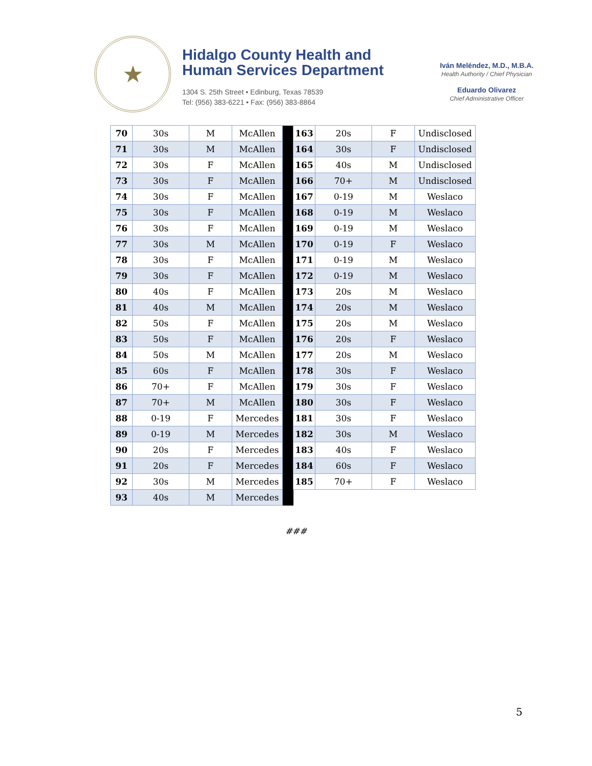★
Hidalgo County Health and
Human Services Department
1304 S. 25th Street • Edinburg, Texas 78539
Tel: (956) 383-6221 • Fax: (956) 383-8864
Iván Meléndez, M.D., M.B.A.
Health Authority / Chief Physician
Eduardo Olivarez
Chief Administrative Officer
| 70 | 30s | M | McAllen | | 163 | 20s | F | Undisclosed |
| 71 | 30s | M | McAllen | | 164 | 30s | F | Undisclosed |
| 72 | 30s | F | McAllen | | 165 | 40s | M | Undisclosed |
| 73 | 30s | F | McAllen | | 166 | 70+ | M | Undisclosed |
| 74 | 30s | F | McAllen | | 167 | 0-19 | M | Weslaco |
| 75 | 30s | F | McAllen | | 168 | 0-19 | M | Weslaco |
| 76 | 30s | F | McAllen | | 169 | 0-19 | M | Weslaco |
| 77 | 30s | M | McAllen | | 170 | 0-19 | F | Weslaco |
| 78 | 30s | F | McAllen | | 171 | 0-19 | M | Weslaco |
| 79 | 30s | F | McAllen | | 172 | 0-19 | M | Weslaco |
| 80 | 40s | F | McAllen | | 173 | 20s | M | Weslaco |
| 81 | 40s | M | McAllen | | 174 | 20s | M | Weslaco |
| 82 | 50s | F | McAllen | | 175 | 20s | M | Weslaco |
| 83 | 50s | F | McAllen | | 176 | 20s | F | Weslaco |
| 84 | 50s | M | McAllen | | 177 | 20s | M | Weslaco |
| 85 | 60s | F | McAllen | | 178 | 30s | F | Weslaco |
| 86 | 70+ | F | McAllen | | 179 | 30s | F | Weslaco |
| 87 | 70+ | M | McAllen | | 180 | 30s | F | Weslaco |
| 88 | 0-19 | F | Mercedes | | 181 | 30s | F | Weslaco |
| 89 | 0-19 | M | Mercedes | | 182 | 30s | M | Weslaco |
| 90 | 20s | F | Mercedes | | 183 | 40s | F | Weslaco |
| 91 | 20s | F | Mercedes | | 184 | 60s | F | Weslaco |
| 92 | 30s | M | Mercedes | | 185 | 70+ | F | Weslaco |
| 93 | 40s | M | Mercedes | | | | | |
###
5